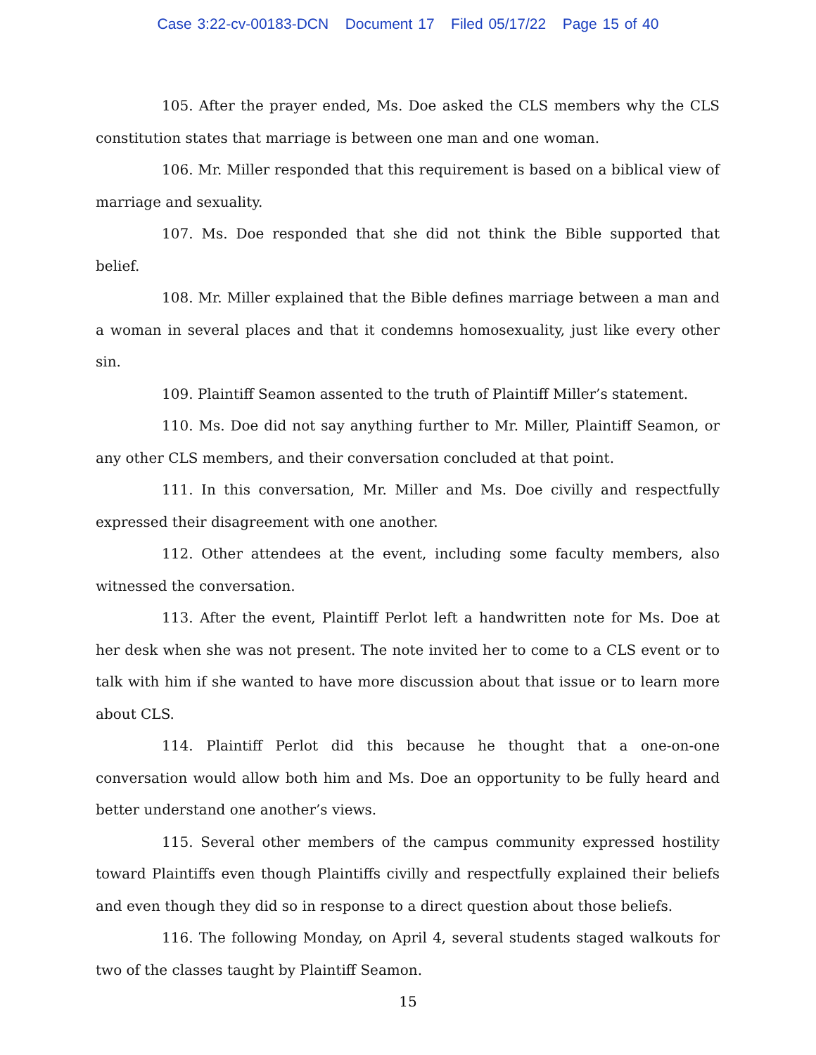Case 3:22-cv-00183-DCN Document 17 Filed 05/17/22 Page 15 of 40
105. After the prayer ended, Ms. Doe asked the CLS members why the CLS constitution states that marriage is between one man and one woman.
106. Mr. Miller responded that this requirement is based on a biblical view of marriage and sexuality.
107. Ms. Doe responded that she did not think the Bible supported that belief.
108. Mr. Miller explained that the Bible defines marriage between a man and a woman in several places and that it condemns homosexuality, just like every other sin.
109. Plaintiff Seamon assented to the truth of Plaintiff Miller’s statement.
110. Ms. Doe did not say anything further to Mr. Miller, Plaintiff Seamon, or any other CLS members, and their conversation concluded at that point.
111. In this conversation, Mr. Miller and Ms. Doe civilly and respectfully expressed their disagreement with one another.
112. Other attendees at the event, including some faculty members, also witnessed the conversation.
113. After the event, Plaintiff Perlot left a handwritten note for Ms. Doe at her desk when she was not present. The note invited her to come to a CLS event or to talk with him if she wanted to have more discussion about that issue or to learn more about CLS.
114. Plaintiff Perlot did this because he thought that a one-on-one conversation would allow both him and Ms. Doe an opportunity to be fully heard and better understand one another’s views.
115. Several other members of the campus community expressed hostility toward Plaintiffs even though Plaintiffs civilly and respectfully explained their beliefs and even though they did so in response to a direct question about those beliefs.
116. The following Monday, on April 4, several students staged walkouts for two of the classes taught by Plaintiff Seamon.
15